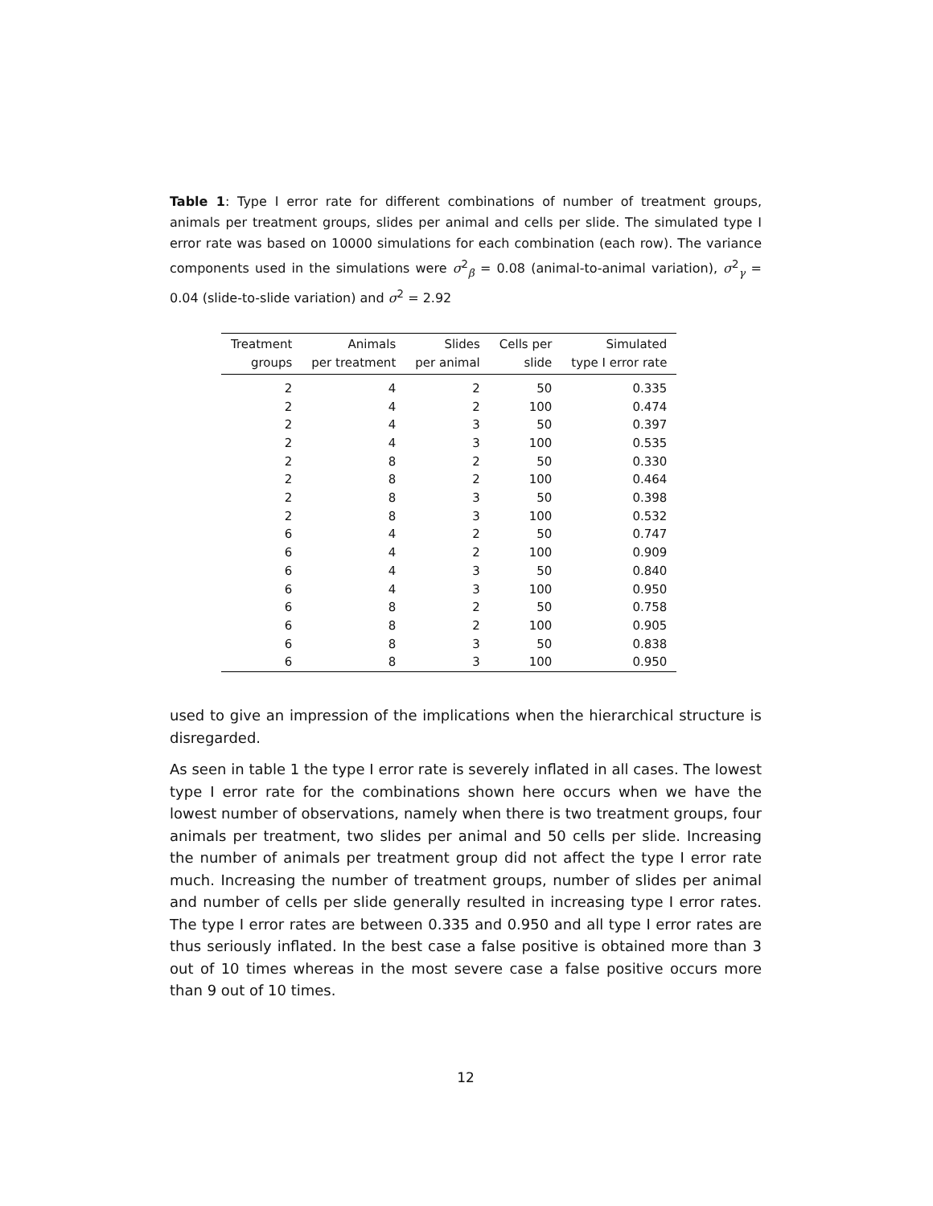Table 1: Type I error rate for different combinations of number of treatment groups, animals per treatment groups, slides per animal and cells per slide. The simulated type I error rate was based on 10000 simulations for each combination (each row). The variance components used in the simulations were σ<sup>2</sup><sub>β</sub> = 0.08 (animal-to-animal variation), σ<sup>2</sup><sub>γ</sub> = 0.04 (slide-to-slide variation) and σ<sup>2</sup> = 2.92
| Treatment groups | Animals per treatment | Slides per animal | Cells per slide | Simulated type I error rate |
| --- | --- | --- | --- | --- |
| 2 | 4 | 2 | 50 | 0.335 |
| 2 | 4 | 2 | 100 | 0.474 |
| 2 | 4 | 3 | 50 | 0.397 |
| 2 | 4 | 3 | 100 | 0.535 |
| 2 | 8 | 2 | 50 | 0.330 |
| 2 | 8 | 2 | 100 | 0.464 |
| 2 | 8 | 3 | 50 | 0.398 |
| 2 | 8 | 3 | 100 | 0.532 |
| 6 | 4 | 2 | 50 | 0.747 |
| 6 | 4 | 2 | 100 | 0.909 |
| 6 | 4 | 3 | 50 | 0.840 |
| 6 | 4 | 3 | 100 | 0.950 |
| 6 | 8 | 2 | 50 | 0.758 |
| 6 | 8 | 2 | 100 | 0.905 |
| 6 | 8 | 3 | 50 | 0.838 |
| 6 | 8 | 3 | 100 | 0.950 |
used to give an impression of the implications when the hierarchical structure is disregarded.
As seen in table 1 the type I error rate is severely inflated in all cases. The lowest type I error rate for the combinations shown here occurs when we have the lowest number of observations, namely when there is two treatment groups, four animals per treatment, two slides per animal and 50 cells per slide. Increasing the number of animals per treatment group did not affect the type I error rate much. Increasing the number of treatment groups, number of slides per animal and number of cells per slide generally resulted in increasing type I error rates. The type I error rates are between 0.335 and 0.950 and all type I error rates are thus seriously inflated. In the best case a false positive is obtained more than 3 out of 10 times whereas in the most severe case a false positive occurs more than 9 out of 10 times.
12